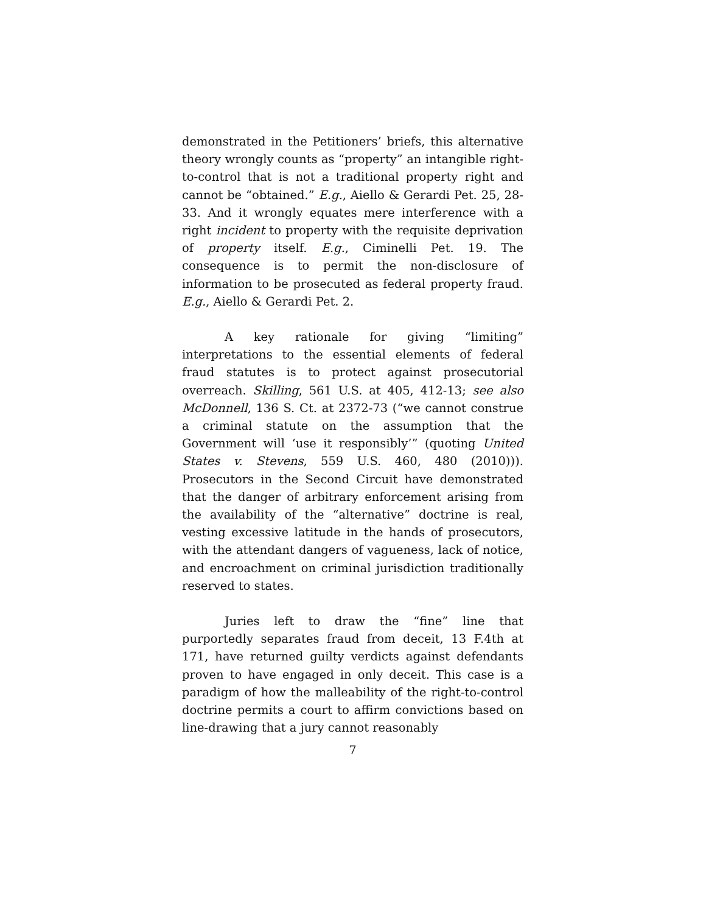demonstrated in the Petitioners’ briefs, this alternative theory wrongly counts as “property” an intangible right-to-control that is not a traditional property right and cannot be “obtained.” E.g., Aiello & Gerardi Pet. 25, 28-33. And it wrongly equates mere interference with a right incident to property with the requisite deprivation of property itself. E.g., Ciminelli Pet. 19. The consequence is to permit the non-disclosure of information to be prosecuted as federal property fraud. E.g., Aiello & Gerardi Pet. 2.
A key rationale for giving “limiting” interpretations to the essential elements of federal fraud statutes is to protect against prosecutorial overreach. Skilling, 561 U.S. at 405, 412-13; see also McDonnell, 136 S. Ct. at 2372-73 (“we cannot construe a criminal statute on the assumption that the Government will ‘use it responsibly’” (quoting United States v. Stevens, 559 U.S. 460, 480 (2010))). Prosecutors in the Second Circuit have demonstrated that the danger of arbitrary enforcement arising from the availability of the “alternative” doctrine is real, vesting excessive latitude in the hands of prosecutors, with the attendant dangers of vagueness, lack of notice, and encroachment on criminal jurisdiction traditionally reserved to states.
Juries left to draw the “fine” line that purportedly separates fraud from deceit, 13 F.4th at 171, have returned guilty verdicts against defendants proven to have engaged in only deceit. This case is a paradigm of how the malleability of the right-to-control doctrine permits a court to affirm convictions based on line-drawing that a jury cannot reasonably
7